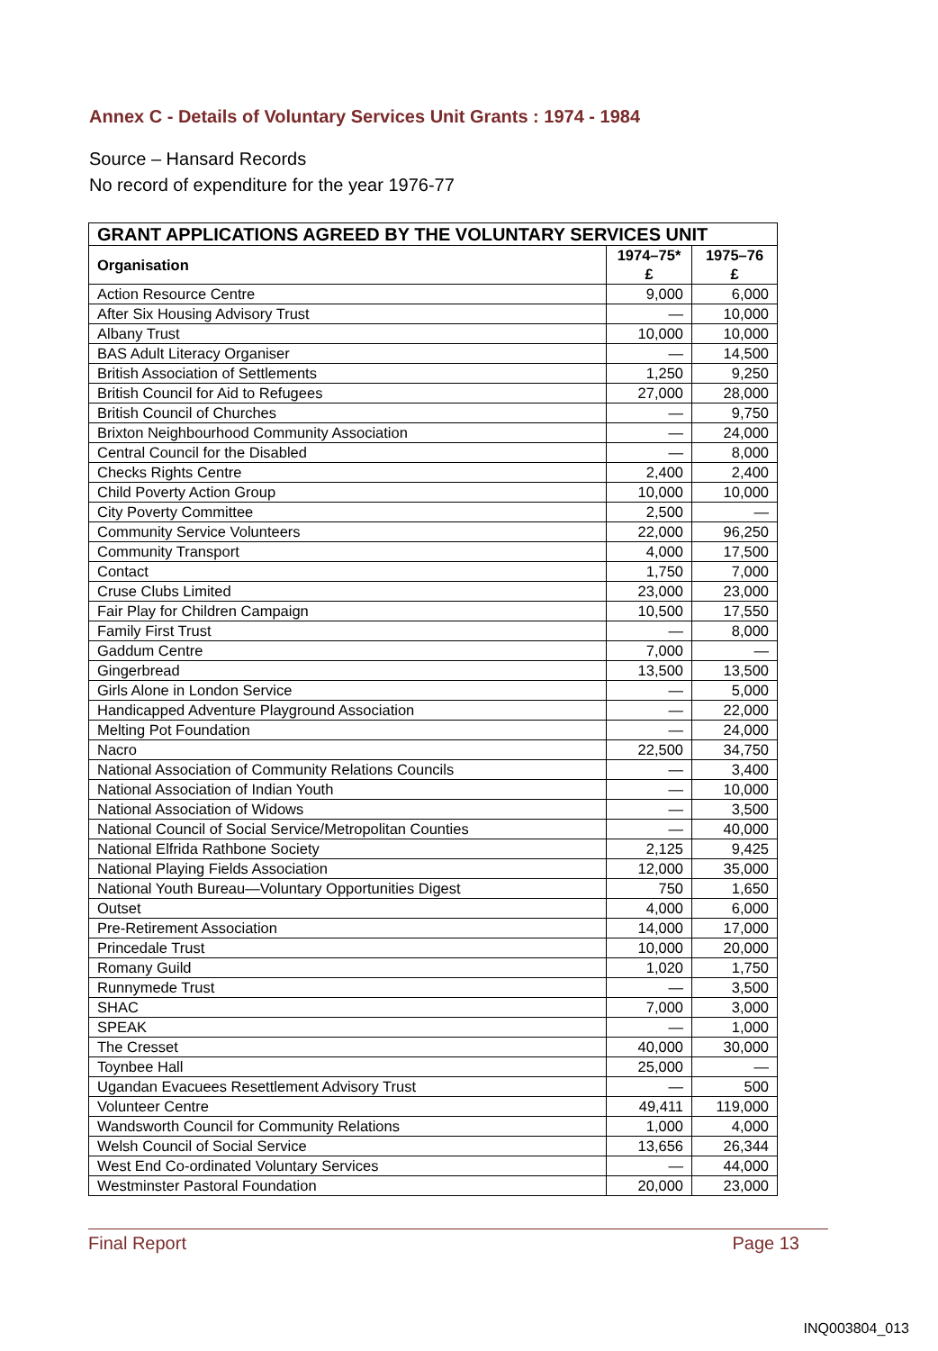Annex C - Details of Voluntary Services Unit Grants : 1974 - 1984
Source – Hansard Records
No record of expenditure for the year 1976-77
| GRANT APPLICATIONS AGREED BY THE VOLUNTARY SERVICES UNIT | | |
| --- | --- | --- |
| Organisation | 1974–75* £ | 1975–76 £ |
| Action Resource Centre | 9,000 | 6,000 |
| After Six Housing Advisory Trust | — | 10,000 |
| Albany Trust | 10,000 | 10,000 |
| BAS Adult Literacy Organiser | — | 14,500 |
| British Association of Settlements | 1,250 | 9,250 |
| British Council for Aid to Refugees | 27,000 | 28,000 |
| British Council of Churches | — | 9,750 |
| Brixton Neighbourhood Community Association | — | 24,000 |
| Central Council for the Disabled | — | 8,000 |
| Checks Rights Centre | 2,400 | 2,400 |
| Child Poverty Action Group | 10,000 | 10,000 |
| City Poverty Committee | 2,500 | — |
| Community Service Volunteers | 22,000 | 96,250 |
| Community Transport | 4,000 | 17,500 |
| Contact | 1,750 | 7,000 |
| Cruse Clubs Limited | 23,000 | 23,000 |
| Fair Play for Children Campaign | 10,500 | 17,550 |
| Family First Trust | — | 8,000 |
| Gaddum Centre | 7,000 | — |
| Gingerbread | 13,500 | 13,500 |
| Girls Alone in London Service | — | 5,000 |
| Handicapped Adventure Playground Association | — | 22,000 |
| Melting Pot Foundation | — | 24,000 |
| Nacro | 22,500 | 34,750 |
| National Association of Community Relations Councils | — | 3,400 |
| National Association of Indian Youth | — | 10,000 |
| National Association of Widows | — | 3,500 |
| National Council of Social Service/Metropolitan Counties | — | 40,000 |
| National Elfrida Rathbone Society | 2,125 | 9,425 |
| National Playing Fields Association | 12,000 | 35,000 |
| National Youth Bureau—Voluntary Opportunities Digest | 750 | 1,650 |
| Outset | 4,000 | 6,000 |
| Pre-Retirement Association | 14,000 | 17,000 |
| Princedale Trust | 10,000 | 20,000 |
| Romany Guild | 1,020 | 1,750 |
| Runnymede Trust | — | 3,500 |
| SHAC | 7,000 | 3,000 |
| SPEAK | — | 1,000 |
| The Cresset | 40,000 | 30,000 |
| Toynbee Hall | 25,000 | — |
| Ugandan Evacuees Resettlement Advisory Trust | — | 500 |
| Volunteer Centre | 49,411 | 119,000 |
| Wandsworth Council for Community Relations | 1,000 | 4,000 |
| Welsh Council of Social Service | 13,656 | 26,344 |
| West End Co-ordinated Voluntary Services | — | 44,000 |
| Westminster Pastoral Foundation | 20,000 | 23,000 |
Final Report Page 13
INQ003804_013